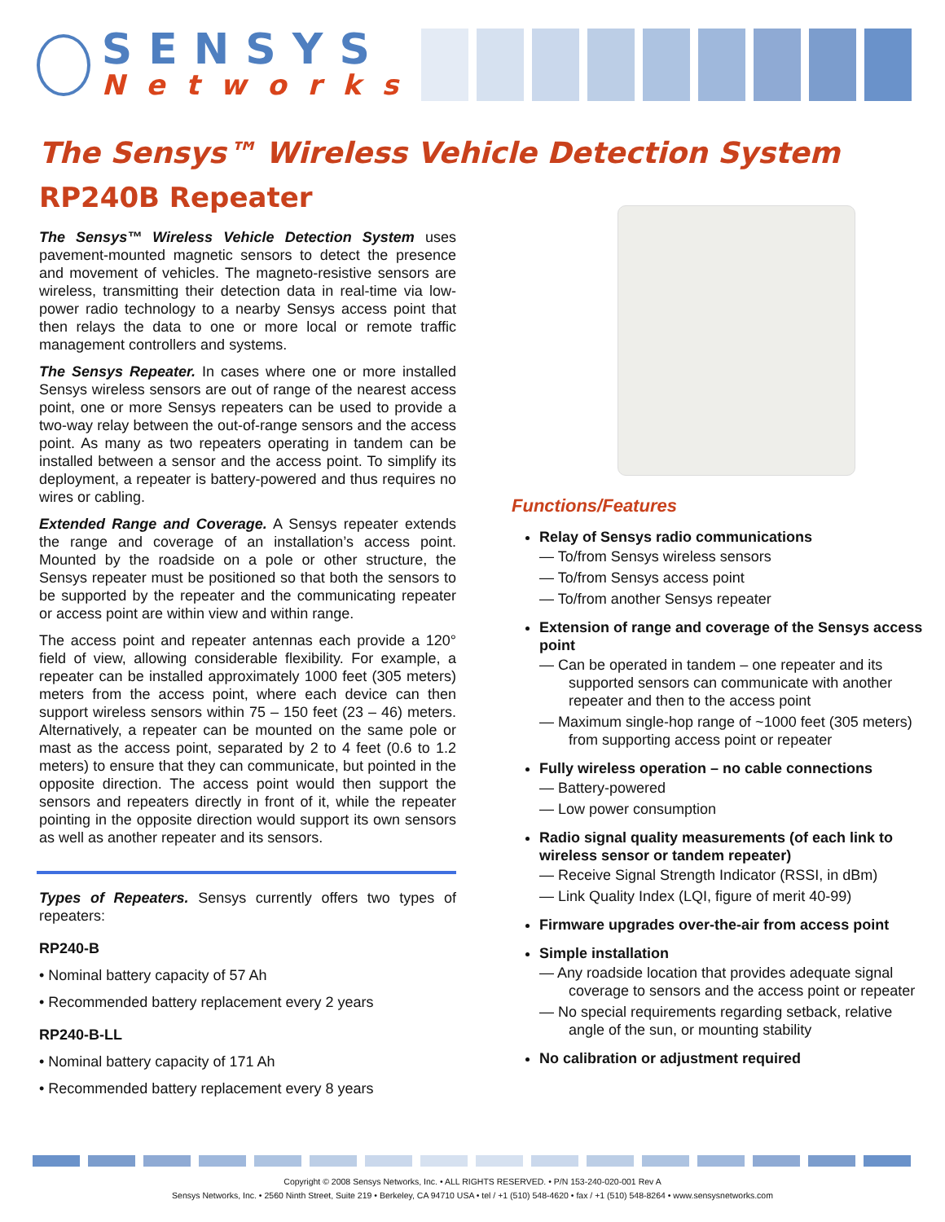SENSYS
Networks
The Sensys™ Wireless Vehicle Detection System
RP240B Repeater
The Sensys™ Wireless Vehicle Detection System uses pavement-mounted magnetic sensors to detect the presence and movement of vehicles. The magneto-resistive sensors are wireless, transmitting their detection data in real-time via low-power radio technology to a nearby Sensys access point that then relays the data to one or more local or remote traffic management controllers and systems.
The Sensys Repeater. In cases where one or more installed Sensys wireless sensors are out of range of the nearest access point, one or more Sensys repeaters can be used to provide a two-way relay between the out-of-range sensors and the access point. As many as two repeaters operating in tandem can be installed between a sensor and the access point. To simplify its deployment, a repeater is battery-powered and thus requires no wires or cabling.
Extended Range and Coverage. A Sensys repeater extends the range and coverage of an installation’s access point. Mounted by the roadside on a pole or other structure, the Sensys repeater must be positioned so that both the sensors to be supported by the repeater and the communicating repeater or access point are within view and within range.
The access point and repeater antennas each provide a 120° field of view, allowing considerable flexibility. For example, a repeater can be installed approximately 1000 feet (305 meters) meters from the access point, where each device can then support wireless sensors within 75 – 150 feet (23 – 46) meters. Alternatively, a repeater can be mounted on the same pole or mast as the access point, separated by 2 to 4 feet (0.6 to 1.2 meters) to ensure that they can communicate, but pointed in the opposite direction. The access point would then support the sensors and repeaters directly in front of it, while the repeater pointing in the opposite direction would support its own sensors as well as another repeater and its sensors.
Types of Repeaters. Sensys currently offers two types of repeaters:
RP240-B
• Nominal battery capacity of 57 Ah
• Recommended battery replacement every 2 years
RP240-B-LL
• Nominal battery capacity of 171 Ah
• Recommended battery replacement every 8 years
Functions/Features
Relay of Sensys radio communications
— To/from Sensys wireless sensors
— To/from Sensys access point
— To/from another Sensys repeater
Extension of range and coverage of the Sensys access point
— Can be operated in tandem – one repeater and its supported sensors can communicate with another repeater and then to the access point
— Maximum single-hop range of ~1000 feet (305 meters) from supporting access point or repeater
Fully wireless operation – no cable connections
— Battery-powered
— Low power consumption
Radio signal quality measurements (of each link to wireless sensor or tandem repeater)
— Receive Signal Strength Indicator (RSSI, in dBm)
— Link Quality Index (LQI, figure of merit 40-99)
Firmware upgrades over-the-air from access point
Simple installation
— Any roadside location that provides adequate signal coverage to sensors and the access point or repeater
— No special requirements regarding setback, relative angle of the sun, or mounting stability
No calibration or adjustment required
Copyright © 2008 Sensys Networks, Inc. • ALL RIGHTS RESERVED. • P/N 153-240-020-001 Rev A
Sensys Networks, Inc. • 2560 Ninth Street, Suite 219 • Berkeley, CA 94710 USA • tel / +1 (510) 548-4620 • fax / +1 (510) 548-8264 • www.sensysnetworks.com